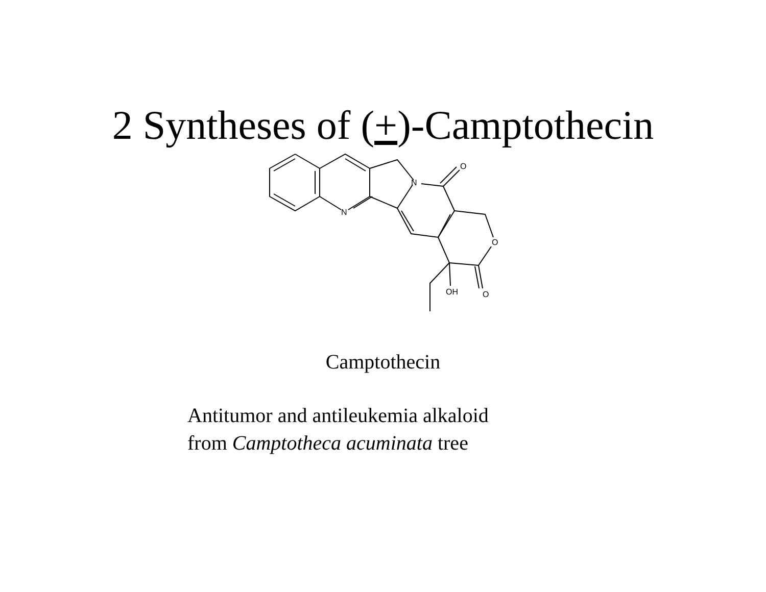2 Syntheses of (+)-Camptothecin
N
N
O
O
OH
O
Camptothecin
Antitumor and antileukemia alkaloid
from Camptotheca acuminata tree